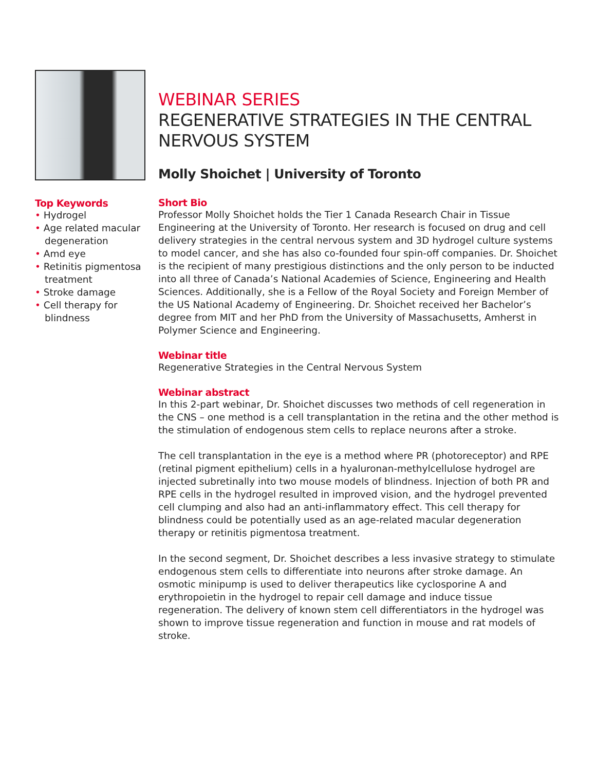Top Keywords
• Hydrogel
• Age related macular degeneration
• Amd eye
• Retinitis pigmentosa treatment
• Stroke damage
• Cell therapy for blindness
WEBINAR SERIES
REGENERATIVE STRATEGIES IN THE CENTRAL NERVOUS SYSTEM
Molly Shoichet | University of Toronto
Short Bio
Professor Molly Shoichet holds the Tier 1 Canada Research Chair in Tissue Engineering at the University of Toronto. Her research is focused on drug and cell delivery strategies in the central nervous system and 3D hydrogel culture systems to model cancer, and she has also co-founded four spin-off companies. Dr. Shoichet is the recipient of many prestigious distinctions and the only person to be inducted into all three of Canada’s National Academies of Science, Engineering and Health Sciences. Additionally, she is a Fellow of the Royal Society and Foreign Member of the US National Academy of Engineering. Dr. Shoichet received her Bachelor’s degree from MIT and her PhD from the University of Massachusetts, Amherst in Polymer Science and Engineering.
Webinar title
Regenerative Strategies in the Central Nervous System
Webinar abstract
In this 2-part webinar, Dr. Shoichet discusses two methods of cell regeneration in the CNS – one method is a cell transplantation in the retina and the other method is the stimulation of endogenous stem cells to replace neurons after a stroke.
The cell transplantation in the eye is a method where PR (photoreceptor) and RPE (retinal pigment epithelium) cells in a hyaluronan-methylcellulose hydrogel are injected subretinally into two mouse models of blindness. Injection of both PR and RPE cells in the hydrogel resulted in improved vision, and the hydrogel prevented cell clumping and also had an anti-inflammatory effect. This cell therapy for blindness could be potentially used as an age-related macular degeneration therapy or retinitis pigmentosa treatment.
In the second segment, Dr. Shoichet describes a less invasive strategy to stimulate endogenous stem cells to differentiate into neurons after stroke damage. An osmotic minipump is used to deliver therapeutics like cyclosporine A and erythropoietin in the hydrogel to repair cell damage and induce tissue regeneration. The delivery of known stem cell differentiators in the hydrogel was shown to improve tissue regeneration and function in mouse and rat models of stroke.